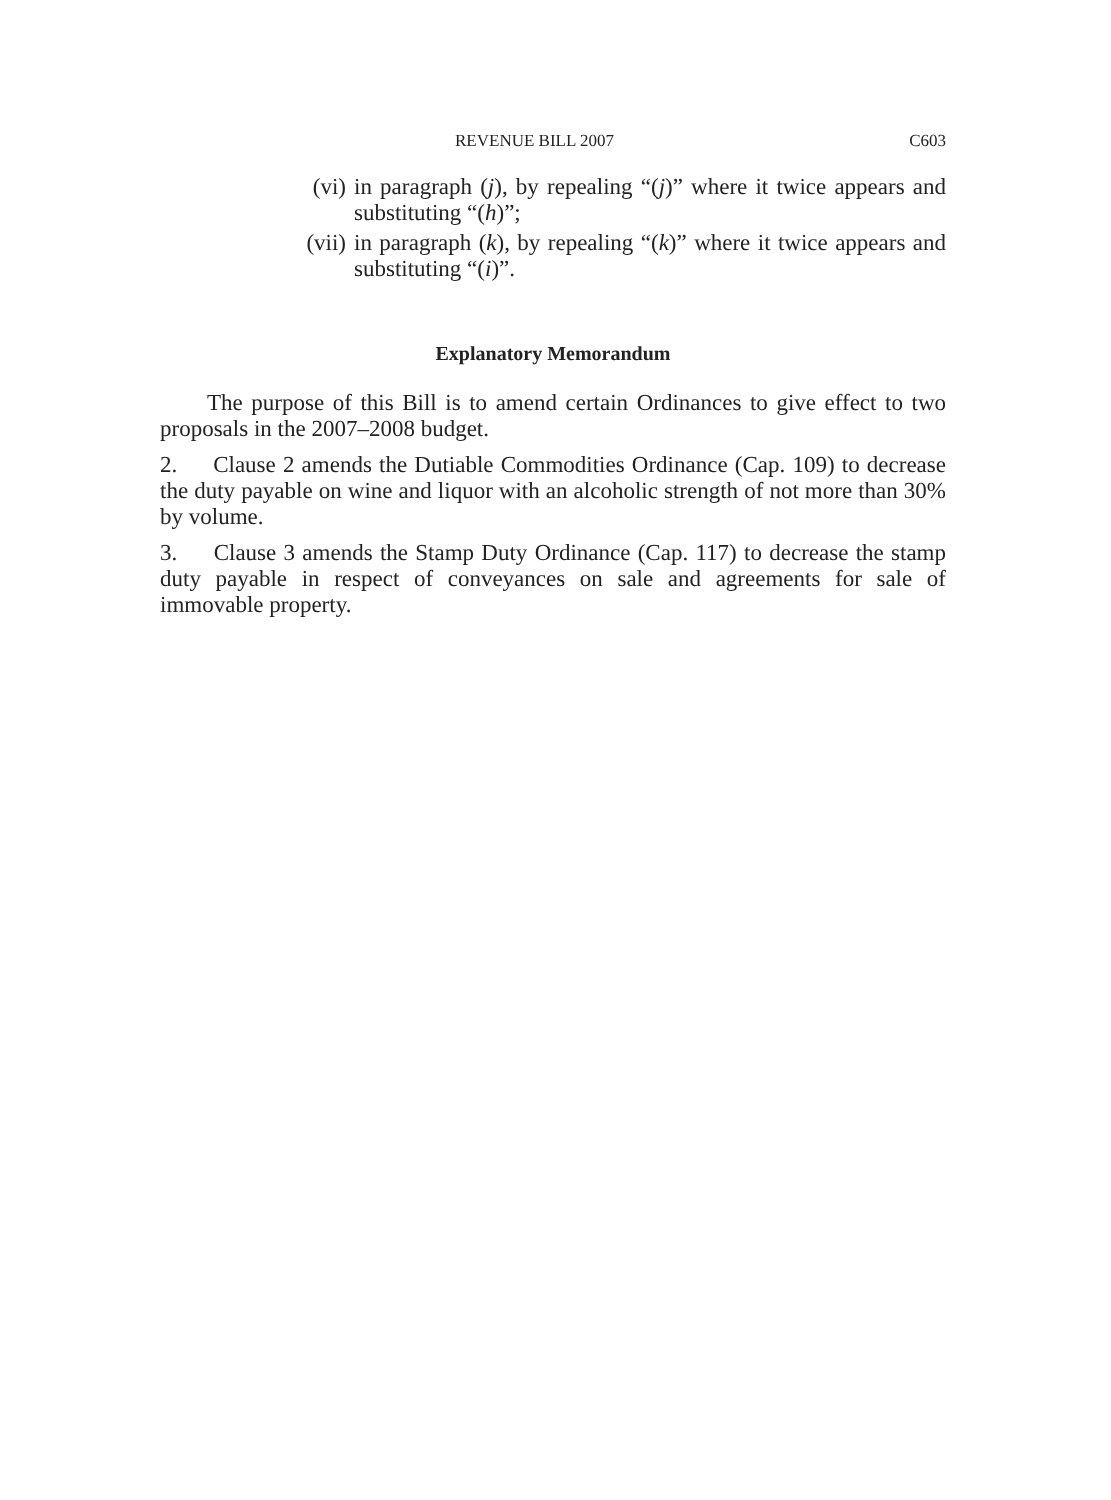REVENUE BILL 2007 C603
(vi) in paragraph (j), by repealing “(j)” where it twice appears and substituting “(h)”;
(vii) in paragraph (k), by repealing “(k)” where it twice appears and substituting “(i)”.
Explanatory Memorandum
The purpose of this Bill is to amend certain Ordinances to give effect to two proposals in the 2007–2008 budget.
2. Clause 2 amends the Dutiable Commodities Ordinance (Cap. 109) to decrease the duty payable on wine and liquor with an alcoholic strength of not more than 30% by volume.
3. Clause 3 amends the Stamp Duty Ordinance (Cap. 117) to decrease the stamp duty payable in respect of conveyances on sale and agreements for sale of immovable property.